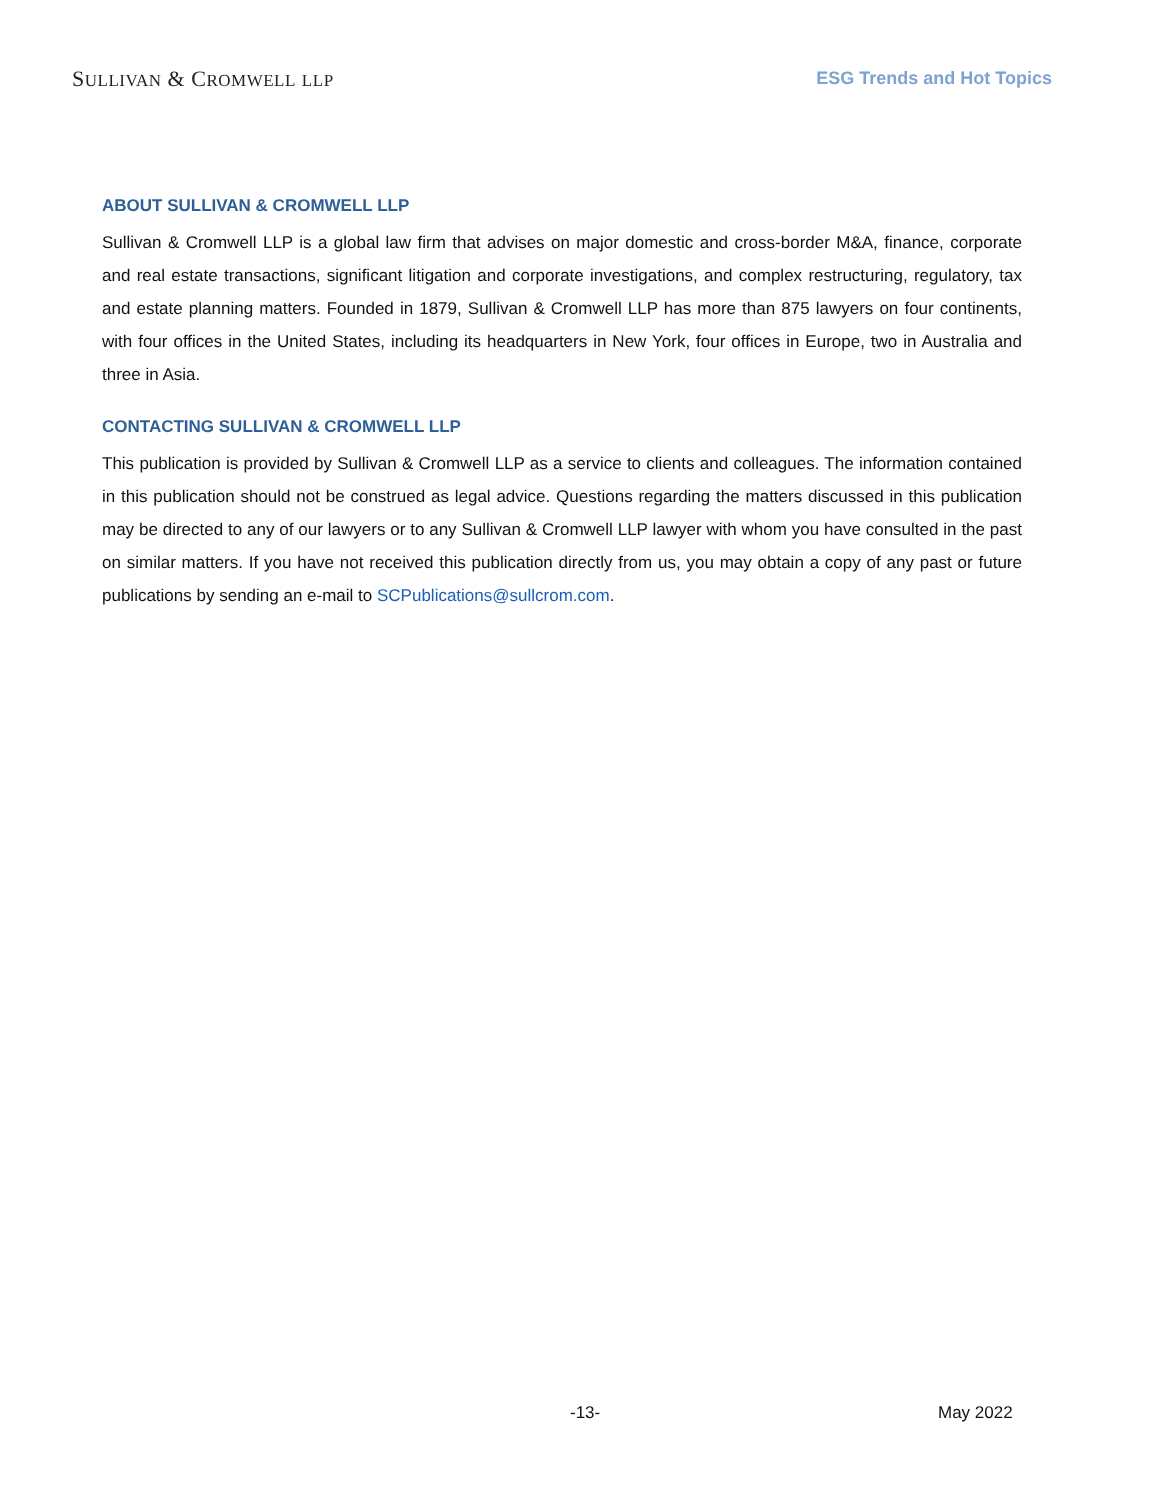SULLIVAN & CROMWELL LLP ESG Trends and Hot Topics
ABOUT SULLIVAN & CROMWELL LLP
Sullivan & Cromwell LLP is a global law firm that advises on major domestic and cross-border M&A, finance, corporate and real estate transactions, significant litigation and corporate investigations, and complex restructuring, regulatory, tax and estate planning matters. Founded in 1879, Sullivan & Cromwell LLP has more than 875 lawyers on four continents, with four offices in the United States, including its headquarters in New York, four offices in Europe, two in Australia and three in Asia.
CONTACTING SULLIVAN & CROMWELL LLP
This publication is provided by Sullivan & Cromwell LLP as a service to clients and colleagues. The information contained in this publication should not be construed as legal advice. Questions regarding the matters discussed in this publication may be directed to any of our lawyers or to any Sullivan & Cromwell LLP lawyer with whom you have consulted in the past on similar matters. If you have not received this publication directly from us, you may obtain a copy of any past or future publications by sending an e-mail to SCPublications@sullcrom.com.
-13- May 2022